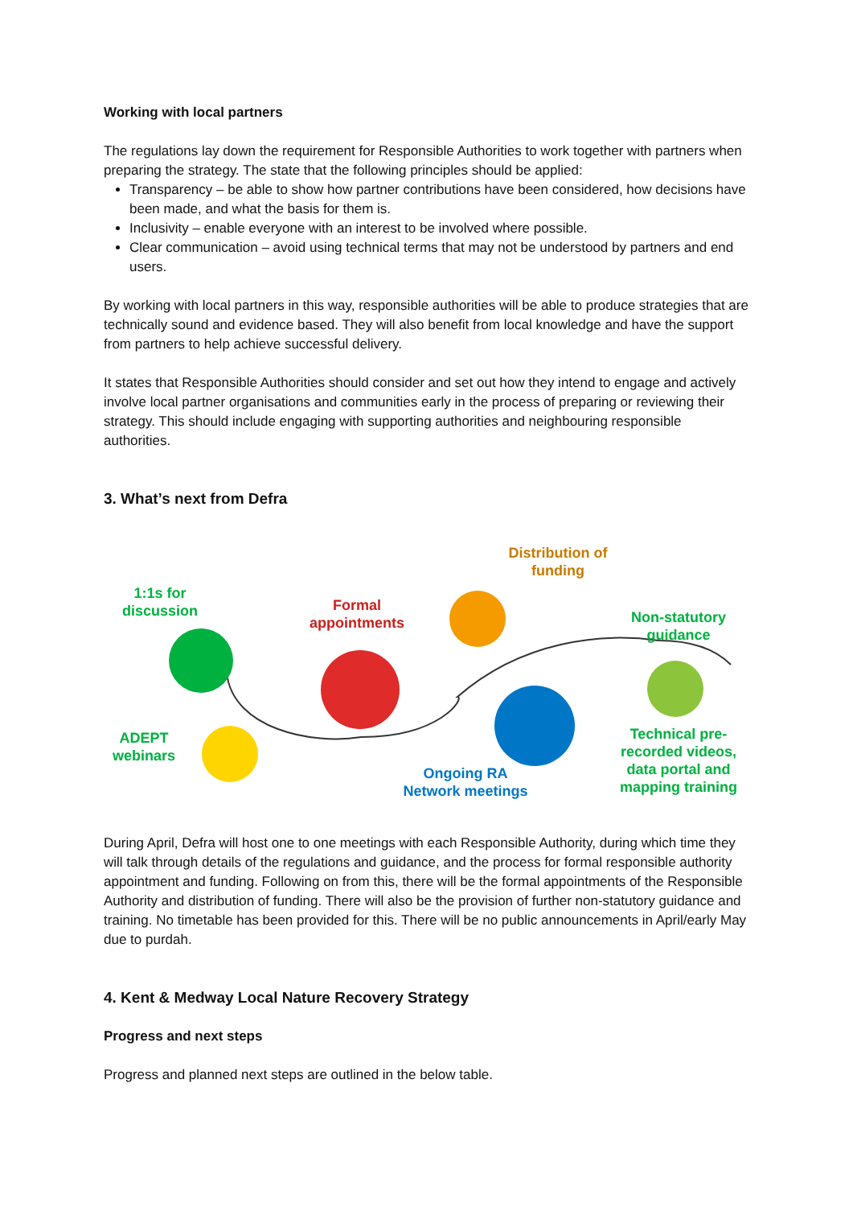Working with local partners
The regulations lay down the requirement for Responsible Authorities to work together with partners when preparing the strategy. The state that the following principles should be applied:
Transparency – be able to show how partner contributions have been considered, how decisions have been made, and what the basis for them is.
Inclusivity – enable everyone with an interest to be involved where possible.
Clear communication – avoid using technical terms that may not be understood by partners and end users.
By working with local partners in this way, responsible authorities will be able to produce strategies that are technically sound and evidence based. They will also benefit from local knowledge and have the support from partners to help achieve successful delivery.
It states that Responsible Authorities should consider and set out how they intend to engage and actively involve local partner organisations and communities early in the process of preparing or reviewing their strategy. This should include engaging with supporting authorities and neighbouring responsible authorities.
3. What’s next from Defra
1:1s for discussion
Formal appointments
Distribution of funding
Non-statutory guidance
ADEPT webinars
Ongoing RA Network meetings
Technical pre-recorded videos, data portal and mapping training
During April, Defra will host one to one meetings with each Responsible Authority, during which time they will talk through details of the regulations and guidance, and the process for formal responsible authority appointment and funding. Following on from this, there will be the formal appointments of the Responsible Authority and distribution of funding. There will also be the provision of further non-statutory guidance and training. No timetable has been provided for this. There will be no public announcements in April/early May due to purdah.
4. Kent & Medway Local Nature Recovery Strategy
Progress and next steps
Progress and planned next steps are outlined in the below table.